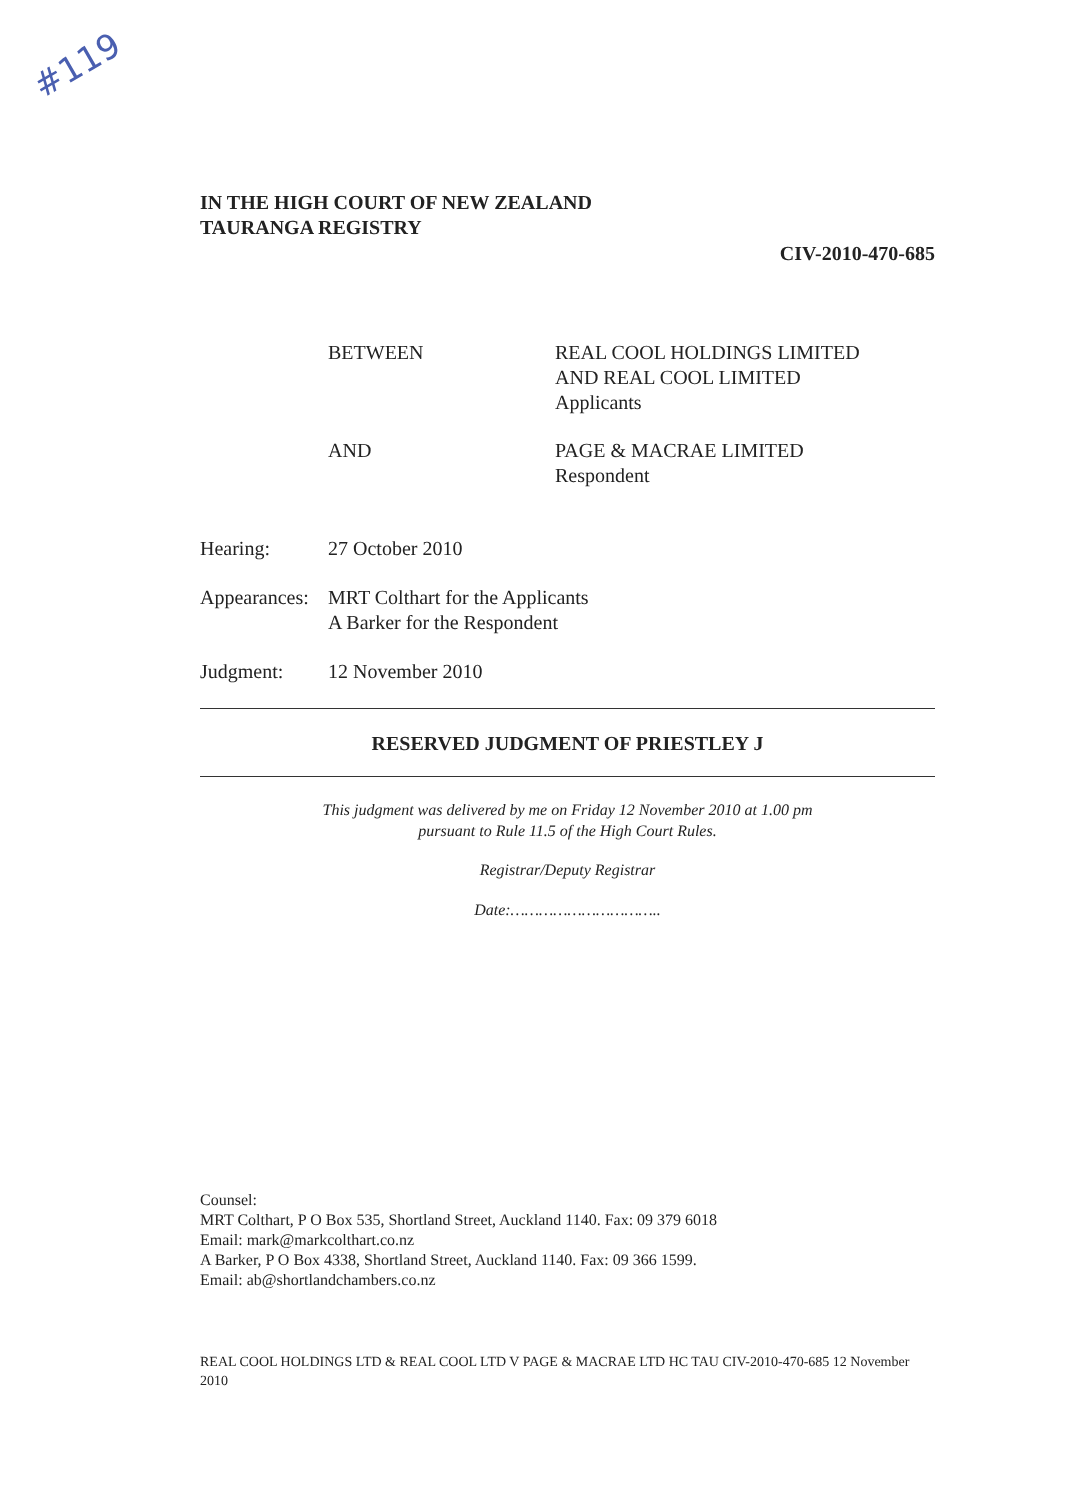#119
IN THE HIGH COURT OF NEW ZEALAND
TAURANGA REGISTRY
CIV-2010-470-685
BETWEEN REAL COOL HOLDINGS LIMITED
AND REAL COOL LIMITED
Applicants
AND PAGE & MACRAE LIMITED
Respondent
Hearing: 27 October 2010
Appearances:
MRT Colthart for the Applicants
A Barker for the Respondent
Judgment: 12 November 2010
RESERVED JUDGMENT OF PRIESTLEY J
This judgment was delivered by me on Friday 12 November 2010 at 1.00 pm
pursuant to Rule 11.5 of the High Court Rules.
Registrar/Deputy Registrar
Date:…………………………..
Counsel:
MRT Colthart, P O Box 535, Shortland Street, Auckland 1140. Fax: 09 379 6018
Email: mark@markcolthart.co.nz
A Barker, P O Box 4338, Shortland Street, Auckland 1140. Fax: 09 366 1599.
Email: ab@shortlandchambers.co.nz
REAL COOL HOLDINGS LTD & REAL COOL LTD V PAGE & MACRAE LTD HC TAU CIV-2010-470-685 12 November 2010